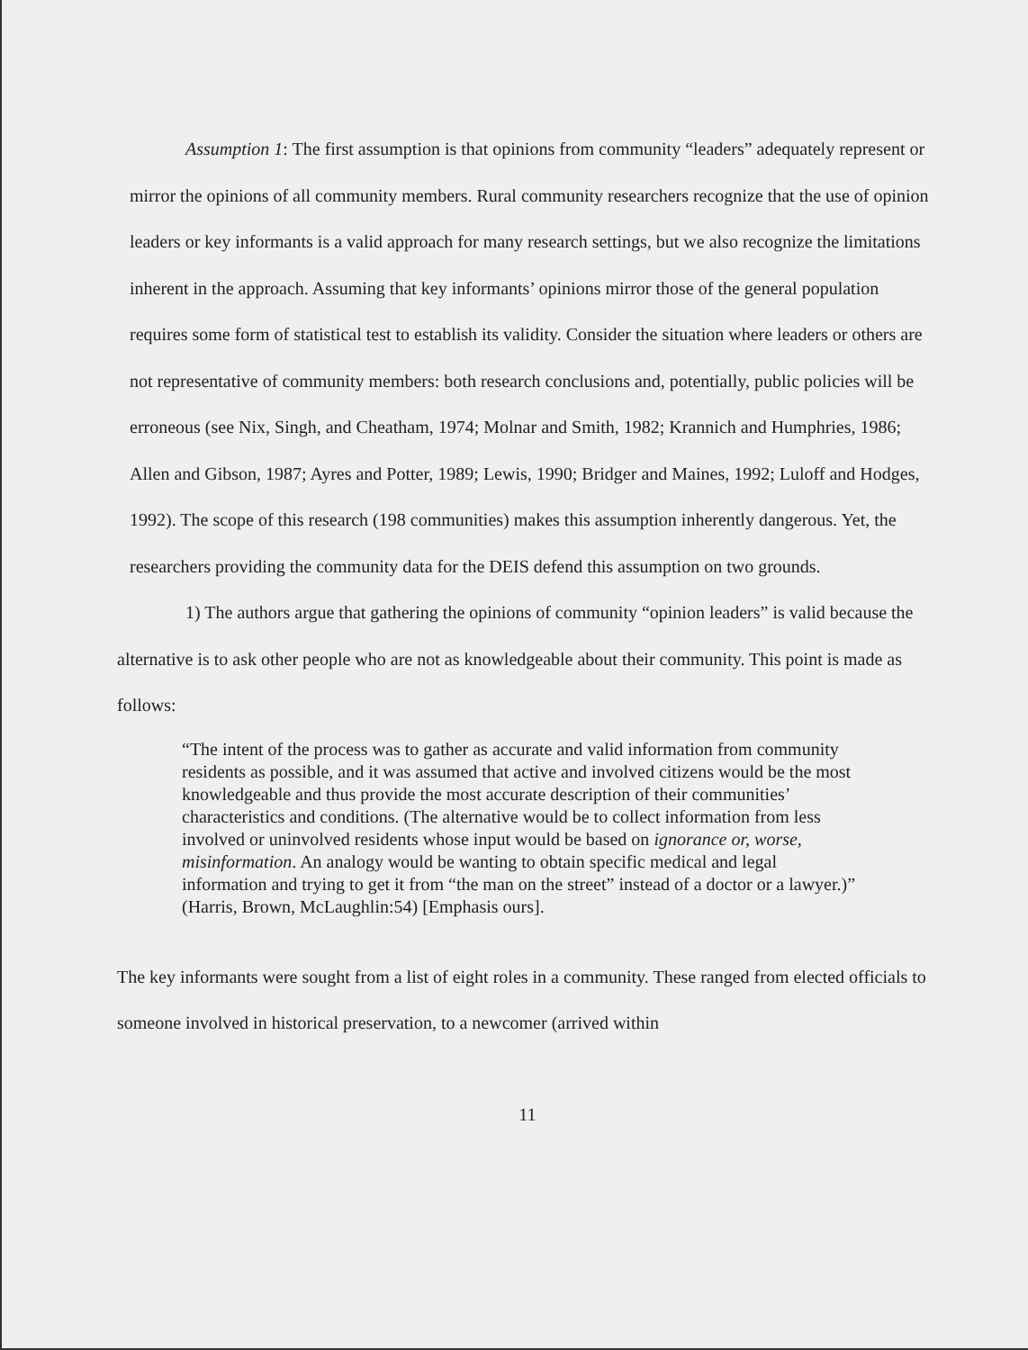Assumption 1: The first assumption is that opinions from community “leaders” adequately represent or mirror the opinions of all community members. Rural community researchers recognize that the use of opinion leaders or key informants is a valid approach for many research settings, but we also recognize the limitations inherent in the approach. Assuming that key informants’ opinions mirror those of the general population requires some form of statistical test to establish its validity. Consider the situation where leaders or others are not representative of community members: both research conclusions and, potentially, public policies will be erroneous (see Nix, Singh, and Cheatham, 1974; Molnar and Smith, 1982; Krannich and Humphries, 1986; Allen and Gibson, 1987; Ayres and Potter, 1989; Lewis, 1990; Bridger and Maines, 1992; Luloff and Hodges, 1992). The scope of this research (198 communities) makes this assumption inherently dangerous. Yet, the researchers providing the community data for the DEIS defend this assumption on two grounds.
1) The authors argue that gathering the opinions of community “opinion leaders” is valid because the alternative is to ask other people who are not as knowledgeable about their community. This point is made as follows:
“The intent of the process was to gather as accurate and valid information from community residents as possible, and it was assumed that active and involved citizens would be the most knowledgeable and thus provide the most accurate description of their communities’ characteristics and conditions. (The alternative would be to collect information from less involved or uninvolved residents whose input would be based on ignorance or, worse, misinformation. An analogy would be wanting to obtain specific medical and legal information and trying to get it from “the man on the street” instead of a doctor or a lawyer.)” (Harris, Brown, McLaughlin:54) [Emphasis ours].
The key informants were sought from a list of eight roles in a community. These ranged from elected officials to someone involved in historical preservation, to a newcomer (arrived within
11